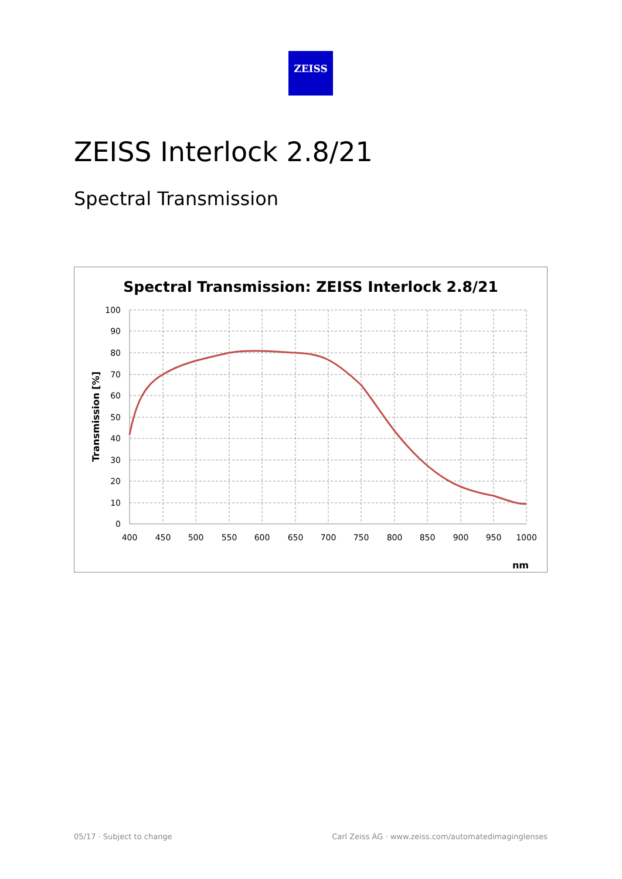ZEISS
ZEISS Interlock 2.8/21
Spectral Transmission
Spectral Transmission: ZEISS Interlock 2.8/21
100
90
80
70
60
50
40
30
20
10
0
400
450
500
550
600
650
700
750
800
850
900
950
1000
Transmission [%]
nm
05/17 · Subject to change
Carl Zeiss AG · www.zeiss.com/automatedimaginglenses